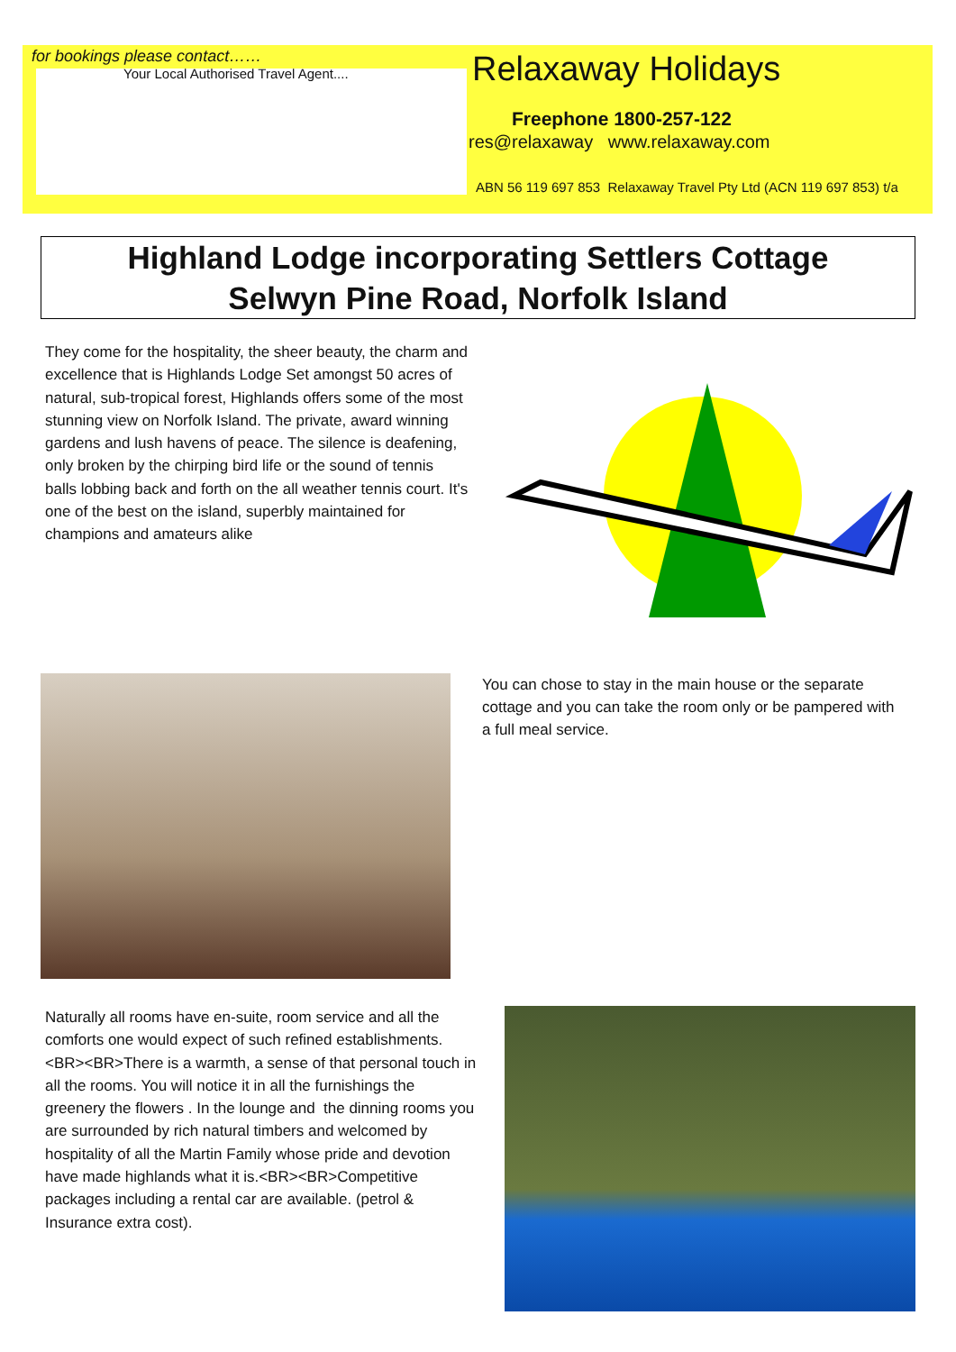for bookings please contact……
Your Local Authorised Travel Agent....
Relaxaway Holidays
Freephone 1800-257-122
res@relaxaway www.relaxaway.com
ABN 56 119 697 853 Relaxaway Travel Pty Ltd (ACN 119 697 853) t/a
Highland Lodge incorporating Settlers Cottage
Selwyn Pine Road, Norfolk Island
They come for the hospitality, the sheer beauty, the charm and excellence that is Highlands Lodge Set amongst 50 acres of natural, sub-tropical forest, Highlands offers some of the most stunning view on Norfolk Island. The private, award winning gardens and lush havens of peace. The silence is deafening, only broken by the chirping bird life or the sound of tennis balls lobbing back and forth on the all weather tennis court. It's one of the best on the island, superbly maintained for champions and amateurs alike
You can chose to stay in the main house or the separate cottage and you can take the room only or be pampered with a full meal service.
Naturally all rooms have en-suite, room service and all the comforts one would expect of such refined establishments.<BR><BR>There is a warmth, a sense of that personal touch in all the rooms. You will notice it in all the furnishings the greenery the flowers . In the lounge and the dinning rooms you are surrounded by rich natural timbers and welcomed by hospitality of all the Martin Family whose pride and devotion have made highlands what it is.<BR><BR>Competitive packages including a rental car are available. (petrol & Insurance extra cost).